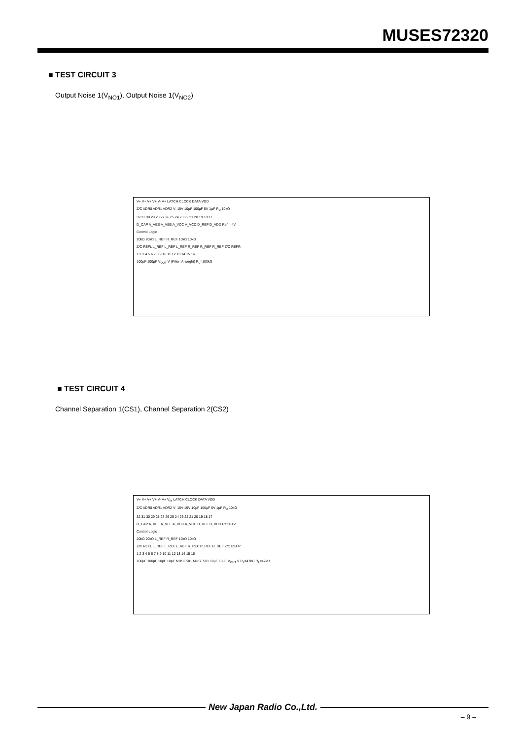MUSES72320
■ TEST CIRCUIT 3
Output Noise 1(V<sub>NO1</sub>), Output Noise 1(V<sub>NO2</sub>)
V+ V+ V+ V+ V- V+ LATCH CLOCK DATA VDD
Z/C ADR0 ADR1 ADR2 V- 15V 10µF 100µF 5V 1µF R<sub>D</sub> 10kΩ
32 31 30 29 28 27 26 25 24 23 22 21 20 19 18 17
D_CAP A_VEE A_VEE A_VCC A_VCC D_REF D_VDD Ref = 4V
Control Logic
20kΩ 20kΩ L_REF R_REF 10kΩ 10kΩ
Z/C REFL L_REF L_REF L_REF R_REF R_REF R_REF Z/C REFR
1 2 3 4 5 6 7 8 9 10 11 12 13 14 15 16
100µF 100µF V<sub>OUT</sub> V (Filter: A-weght) R<sub>L</sub>=100kΩ
■ TEST CIRCUIT 4
Channel Separation 1(CS1), Channel Separation 2(CS2)
V+ V+ V+ V+ V- V+ V<sub>IN</sub> LATCH CLOCK DATA VDD
Z/C ADR0 ADR1 ADR2 V- 15V 15V 10µF 100µF 5V 1µF R<sub>D</sub> 10kΩ
32 31 30 29 28 27 26 25 24 23 22 21 20 19 18 17
D_CAP A_VEE A_VEE A_VCC A_VCC D_REF D_VDD Ref = 4V
Control Logic
20kΩ 20kΩ L_REF R_REF 10kΩ 10kΩ
Z/C REFL L_REF L_REF L_REF R_REF R_REF R_REF Z/C REFR
1 2 3 4 5 6 7 8 9 10 11 12 13 14 15 16
100µF 100µF 10pF 10pF MUSES01 MUSES01 10µF 10µF V<sub>OUT</sub> V R<sub>L</sub>=47kΩ R<sub>L</sub>=47kΩ
New Japan Radio Co.,Ltd.
– 9 –